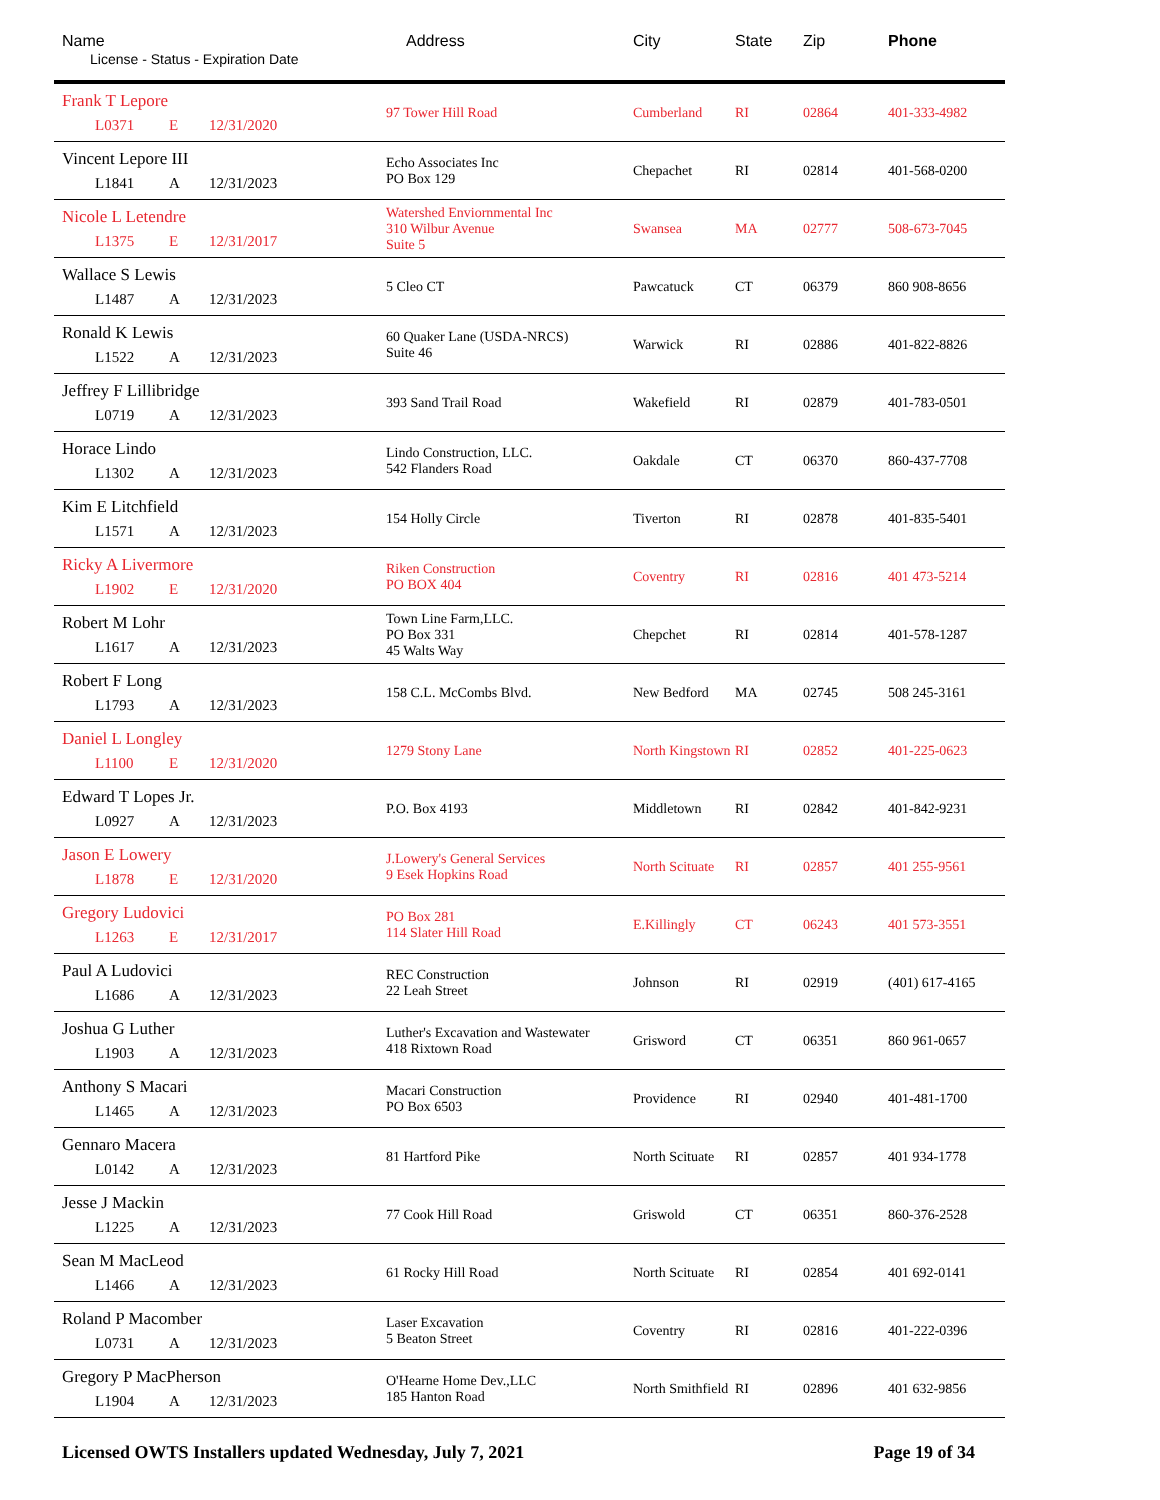| Name License - Status - Expiration Date | Address | City | State | Zip | Phone |
| --- | --- | --- | --- | --- | --- |
| Frank T Lepore L0371 E 12/31/2020 | 97 Tower Hill Road | Cumberland | RI | 02864 | 401-333-4982 |
| Vincent Lepore III L1841 A 12/31/2023 | Echo Associates Inc PO Box 129 | Chepachet | RI | 02814 | 401-568-0200 |
| Nicole L Letendre L1375 E 12/31/2017 | Watershed Enviornmental Inc 310 Wilbur Avenue Suite 5 | Swansea | MA | 02777 | 508-673-7045 |
| Wallace S Lewis L1487 A 12/31/2023 | 5 Cleo CT | Pawcatuck | CT | 06379 | 860 908-8656 |
| Ronald K Lewis L1522 A 12/31/2023 | 60 Quaker Lane (USDA-NRCS) Suite 46 | Warwick | RI | 02886 | 401-822-8826 |
| Jeffrey F Lillibridge L0719 A 12/31/2023 | 393 Sand Trail Road | Wakefield | RI | 02879 | 401-783-0501 |
| Horace Lindo L1302 A 12/31/2023 | Lindo Construction, LLC. 542 Flanders Road | Oakdale | CT | 06370 | 860-437-7708 |
| Kim E Litchfield L1571 A 12/31/2023 | 154 Holly Circle | Tiverton | RI | 02878 | 401-835-5401 |
| Ricky A Livermore L1902 E 12/31/2020 | Riken Construction PO BOX 404 | Coventry | RI | 02816 | 401 473-5214 |
| Robert M Lohr L1617 A 12/31/2023 | Town Line Farm,LLC. PO Box 331 45 Walts Way | Chepchet | RI | 02814 | 401-578-1287 |
| Robert F Long L1793 A 12/31/2023 | 158 C.L. McCombs Blvd. | New Bedford | MA | 02745 | 508 245-3161 |
| Daniel L Longley L1100 E 12/31/2020 | 1279 Stony Lane | North Kingstown | RI | 02852 | 401-225-0623 |
| Edward T Lopes Jr. L0927 A 12/31/2023 | P.O. Box 4193 | Middletown | RI | 02842 | 401-842-9231 |
| Jason E Lowery L1878 E 12/31/2020 | J.Lowery's General Services 9 Esek Hopkins Road | North Scituate | RI | 02857 | 401 255-9561 |
| Gregory Ludovici L1263 E 12/31/2017 | PO Box 281 114 Slater Hill Road | E.Killingly | CT | 06243 | 401 573-3551 |
| Paul A Ludovici L1686 A 12/31/2023 | REC Construction 22 Leah Street | Johnson | RI | 02919 | (401) 617-4165 |
| Joshua G Luther L1903 A 12/31/2023 | Luther's Excavation and Wastewater 418 Rixtown Road | Grisword | CT | 06351 | 860 961-0657 |
| Anthony S Macari L1465 A 12/31/2023 | Macari Construction PO Box 6503 | Providence | RI | 02940 | 401-481-1700 |
| Gennaro Macera L0142 A 12/31/2023 | 81 Hartford Pike | North Scituate | RI | 02857 | 401 934-1778 |
| Jesse J Mackin L1225 A 12/31/2023 | 77 Cook Hill Road | Griswold | CT | 06351 | 860-376-2528 |
| Sean M MacLeod L1466 A 12/31/2023 | 61 Rocky Hill Road | North Scituate | RI | 02854 | 401 692-0141 |
| Roland P Macomber L0731 A 12/31/2023 | Laser Excavation 5 Beaton Street | Coventry | RI | 02816 | 401-222-0396 |
| Gregory P MacPherson L1904 A 12/31/2023 | O'Hearne Home Dev.,LLC 185 Hanton Road | North Smithfield | RI | 02896 | 401 632-9856 |
Licensed OWTS Installers updated Wednesday, July 7, 2021 Page 19 of 34